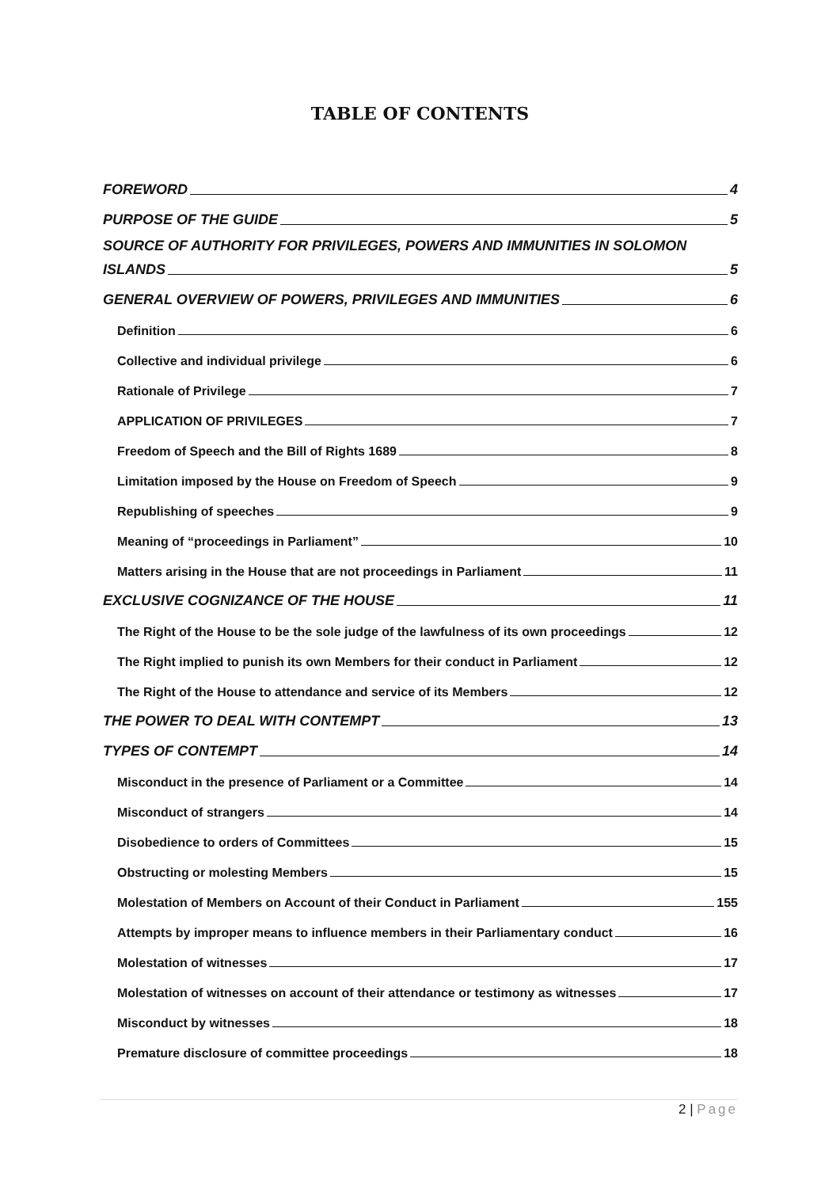TABLE OF CONTENTS
FOREWORD 4
PURPOSE OF THE GUIDE 5
SOURCE OF AUTHORITY FOR PRIVILEGES, POWERS AND IMMUNITIES IN SOLOMON
ISLANDS 5
GENERAL OVERVIEW OF POWERS, PRIVILEGES AND IMMUNITIES 6
Definition 6
Collective and individual privilege 6
Rationale of Privilege 7
APPLICATION OF PRIVILEGES 7
Freedom of Speech and the Bill of Rights 1689 8
Limitation imposed by the House on Freedom of Speech 9
Republishing of speeches 9
Meaning of “proceedings in Parliament” 10
Matters arising in the House that are not proceedings in Parliament 11
EXCLUSIVE COGNIZANCE OF THE HOUSE 11
The Right of the House to be the sole judge of the lawfulness of its own proceedings 12
The Right implied to punish its own Members for their conduct in Parliament 12
The Right of the House to attendance and service of its Members 12
THE POWER TO DEAL WITH CONTEMPT 13
TYPES OF CONTEMPT 14
Misconduct in the presence of Parliament or a Committee 14
Misconduct of strangers 14
Disobedience to orders of Committees 15
Obstructing or molesting Members 15
Molestation of Members on Account of their Conduct in Parliament 155
Attempts by improper means to influence members in their Parliamentary conduct 16
Molestation of witnesses 17
Molestation of witnesses on account of their attendance or testimony as witnesses 17
Misconduct by witnesses 18
Premature disclosure of committee proceedings 18
2 | Page